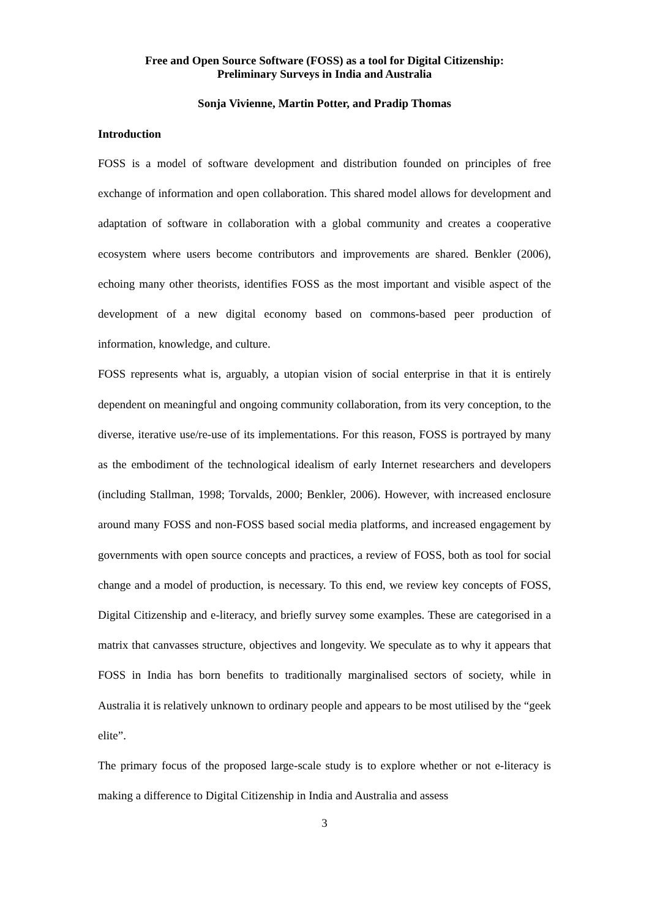Free and Open Source Software (FOSS) as a tool for Digital Citizenship:
Preliminary Surveys in India and Australia
Sonja Vivienne, Martin Potter, and Pradip Thomas
Introduction
FOSS is a model of software development and distribution founded on principles of free exchange of information and open collaboration. This shared model allows for development and adaptation of software in collaboration with a global community and creates a cooperative ecosystem where users become contributors and improvements are shared. Benkler (2006), echoing many other theorists, identifies FOSS as the most important and visible aspect of the development of a new digital economy based on commons-based peer production of information, knowledge, and culture.
FOSS represents what is, arguably, a utopian vision of social enterprise in that it is entirely dependent on meaningful and ongoing community collaboration, from its very conception, to the diverse, iterative use/re-use of its implementations. For this reason, FOSS is portrayed by many as the embodiment of the technological idealism of early Internet researchers and developers (including Stallman, 1998; Torvalds, 2000; Benkler, 2006). However, with increased enclosure around many FOSS and non-FOSS based social media platforms, and increased engagement by governments with open source concepts and practices, a review of FOSS, both as tool for social change and a model of production, is necessary. To this end, we review key concepts of FOSS, Digital Citizenship and e-literacy, and briefly survey some examples. These are categorised in a matrix that canvasses structure, objectives and longevity. We speculate as to why it appears that FOSS in India has born benefits to traditionally marginalised sectors of society, while in Australia it is relatively unknown to ordinary people and appears to be most utilised by the “geek elite”.
The primary focus of the proposed large-scale study is to explore whether or not e-literacy is making a difference to Digital Citizenship in India and Australia and assess
3